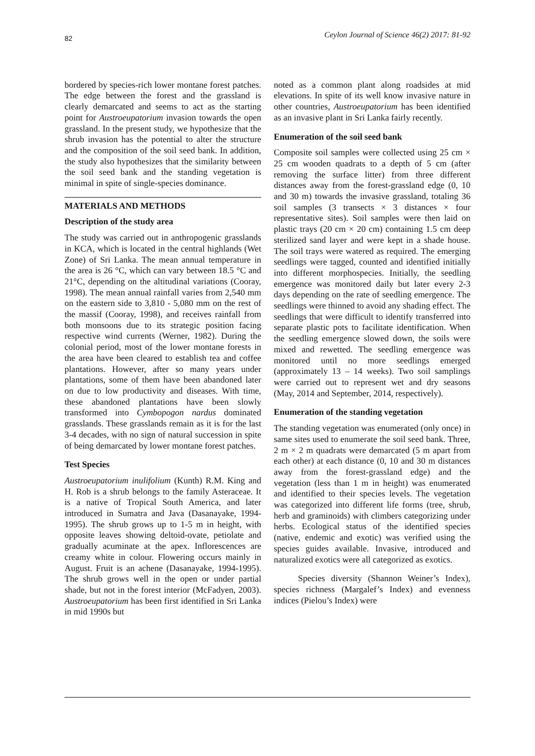82 Ceylon Journal of Science 46(2) 2017: 81-92
bordered by species-rich lower montane forest patches. The edge between the forest and the grassland is clearly demarcated and seems to act as the starting point for Austroeupatorium invasion towards the open grassland. In the present study, we hypothesize that the shrub invasion has the potential to alter the structure and the composition of the soil seed bank. In addition, the study also hypothesizes that the similarity between the soil seed bank and the standing vegetation is minimal in spite of single-species dominance.
MATERIALS AND METHODS
Description of the study area
The study was carried out in anthropogenic grasslands in KCA, which is located in the central highlands (Wet Zone) of Sri Lanka. The mean annual temperature in the area is 26 °C, which can vary between 18.5 °C and 21°C, depending on the altitudinal variations (Cooray, 1998). The mean annual rainfall varies from 2,540 mm on the eastern side to 3,810 - 5,080 mm on the rest of the massif (Cooray, 1998), and receives rainfall from both monsoons due to its strategic position facing respective wind currents (Werner, 1982). During the colonial period, most of the lower montane forests in the area have been cleared to establish tea and coffee plantations. However, after so many years under plantations, some of them have been abandoned later on due to low productivity and diseases. With time, these abandoned plantations have been slowly transformed into Cymbopogon nardus dominated grasslands. These grasslands remain as it is for the last 3-4 decades, with no sign of natural succession in spite of being demarcated by lower montane forest patches.
Test Species
Austroeupatorium inulifolium (Kunth) R.M. King and H. Rob is a shrub belongs to the family Asteraceae. It is a native of Tropical South America, and later introduced in Sumatra and Java (Dasanayake, 1994-1995). The shrub grows up to 1-5 m in height, with opposite leaves showing deltoid-ovate, petiolate and gradually acuminate at the apex. Inflorescences are creamy white in colour. Flowering occurs mainly in August. Fruit is an achene (Dasanayake, 1994-1995). The shrub grows well in the open or under partial shade, but not in the forest interior (McFadyen, 2003). Austroeupatorium has been first identified in Sri Lanka in mid 1990s but
noted as a common plant along roadsides at mid elevations. In spite of its well know invasive nature in other countries, Austroeupatorium has been identified as an invasive plant in Sri Lanka fairly recently.
Enumeration of the soil seed bank
Composite soil samples were collected using 25 cm × 25 cm wooden quadrats to a depth of 5 cm (after removing the surface litter) from three different distances away from the forest-grassland edge (0, 10 and 30 m) towards the invasive grassland, totaling 36 soil samples (3 transects × 3 distances × four representative sites). Soil samples were then laid on plastic trays (20 cm × 20 cm) containing 1.5 cm deep sterilized sand layer and were kept in a shade house. The soil trays were watered as required. The emerging seedlings were tagged, counted and identified initially into different morphospecies. Initially, the seedling emergence was monitored daily but later every 2-3 days depending on the rate of seedling emergence. The seedlings were thinned to avoid any shading effect. The seedlings that were difficult to identify transferred into separate plastic pots to facilitate identification. When the seedling emergence slowed down, the soils were mixed and rewetted. The seedling emergence was monitored until no more seedlings emerged (approximately 13 – 14 weeks). Two soil samplings were carried out to represent wet and dry seasons (May, 2014 and September, 2014, respectively).
Enumeration of the standing vegetation
The standing vegetation was enumerated (only once) in same sites used to enumerate the soil seed bank. Three, 2 m × 2 m quadrats were demarcated (5 m apart from each other) at each distance (0, 10 and 30 m distances away from the forest-grassland edge) and the vegetation (less than 1 m in height) was enumerated and identified to their species levels. The vegetation was categorized into different life forms (tree, shrub, herb and graminoids) with climbers categorizing under herbs. Ecological status of the identified species (native, endemic and exotic) was verified using the species guides available. Invasive, introduced and naturalized exotics were all categorized as exotics.
Species diversity (Shannon Weiner’s Index), species richness (Margalef’s Index) and evenness indices (Pielou’s Index) were